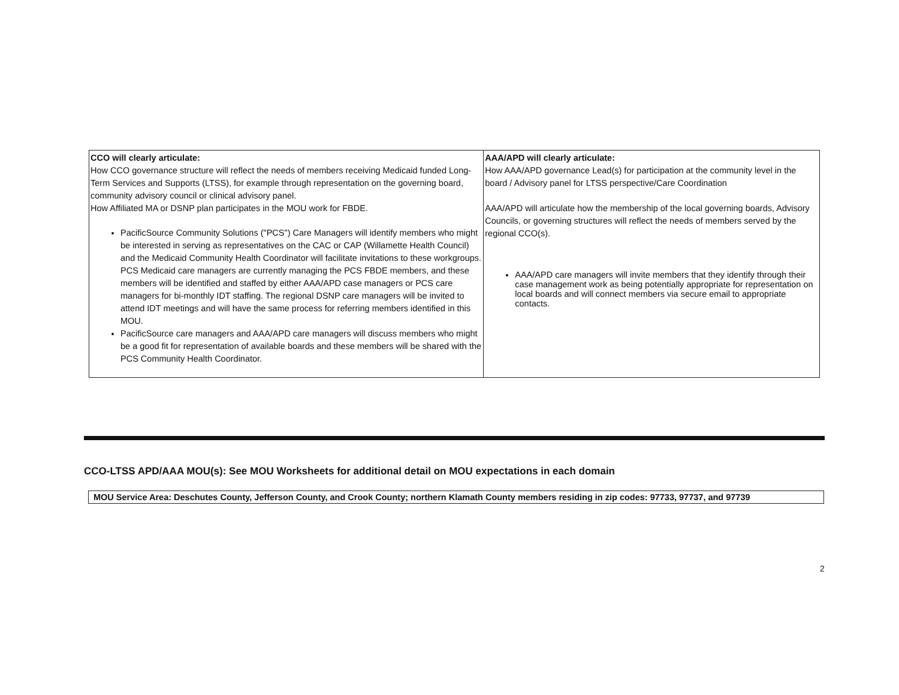| CCO will clearly articulate: How CCO governance structure will reflect the needs of members receiving Medicaid funded Long-Term Services and Supports (LTSS), for example through representation on the governing board, community advisory council or clinical advisory panel. How Affiliated MA or DSNP plan participates in the MOU work for FBDE. PacificSource Community Solutions ("PCS") Care Managers will identify members who might be interested in serving as representatives on the CAC or CAP (Willamette Health Council) and the Medicaid Community Health Coordinator will facilitate invitations to these workgroups. PCS Medicaid care managers are currently managing the PCS FBDE members, and these members will be identified and staffed by either AAA/APD case managers or PCS care managers for bi-monthly IDT staffing. The regional DSNP care managers will be invited to attend IDT meetings and will have the same process for referring members identified in this MOU. PacificSource care managers and AAA/APD care managers will discuss members who might be a good fit for representation of available boards and these members will be shared with the PCS Community Health Coordinator. | AAA/APD will clearly articulate: How AAA/APD governance Lead(s) for participation at the community level in the board / Advisory panel for LTSS perspective/Care Coordination AAA/APD will articulate how the membership of the local governing boards, Advisory Councils, or governing structures will reflect the needs of members served by the regional CCO(s). AAA/APD care managers will invite members that they identify through their case management work as being potentially appropriate for representation on local boards and will connect members via secure email to appropriate contacts. |
CCO-LTSS APD/AAA MOU(s): See MOU Worksheets for additional detail on MOU expectations in each domain
MOU Service Area: Deschutes County, Jefferson County, and Crook County; northern Klamath County members residing in zip codes: 97733, 97737, and 97739
2